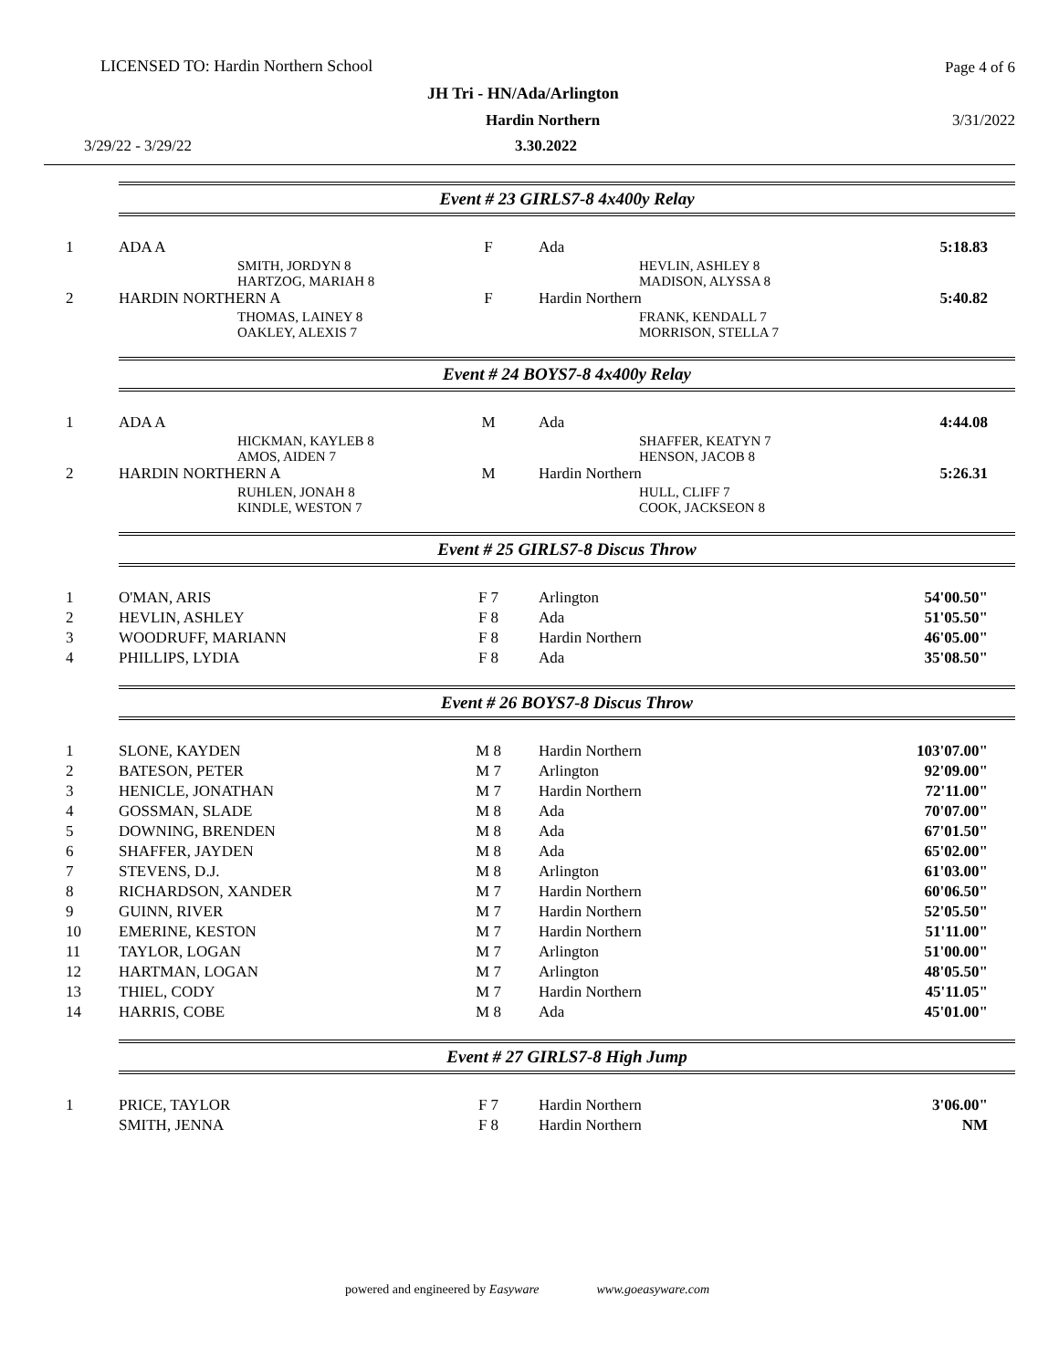LICENSED TO: Hardin Northern School
Page 4 of 6
JH Tri - HN/Ada/Arlington
Hardin Northern 3/31/2022
3/29/22 - 3/29/22 3.30.2022
Event # 23 GIRLS7-8 4x400y Relay
| 1 | ADA A | F | Ada | 5:18.83 |
| | SMITH, JORDYN 8 HARTZOG, MARIAH 8 | | HEVLIN, ASHLEY 8 MADISON, ALYSSA 8 | |
| 2 | HARDIN NORTHERN A | F | Hardin Northern | 5:40.82 |
| | THOMAS, LAINEY 8 OAKLEY, ALEXIS 7 | | FRANK, KENDALL 7 MORRISON, STELLA 7 | |
Event # 24 BOYS7-8 4x400y Relay
| 1 | ADA A | M | Ada | 4:44.08 |
| | HICKMAN, KAYLEB 8 AMOS, AIDEN 7 | | SHAFFER, KEATYN 7 HENSON, JACOB 8 | |
| 2 | HARDIN NORTHERN A | M | Hardin Northern | 5:26.31 |
| | RUHLEN, JONAH 8 KINDLE, WESTON 7 | | HULL, CLIFF 7 COOK, JACKSEON 8 | |
Event # 25 GIRLS7-8 Discus Throw
| 1 | O'MAN, ARIS | F 7 | Arlington | 54'00.50" |
| 2 | HEVLIN, ASHLEY | F 8 | Ada | 51'05.50" |
| 3 | WOODRUFF, MARIANN | F 8 | Hardin Northern | 46'05.00" |
| 4 | PHILLIPS, LYDIA | F 8 | Ada | 35'08.50" |
Event # 26 BOYS7-8 Discus Throw
| 1 | SLONE, KAYDEN | M 8 | Hardin Northern | 103'07.00" |
| 2 | BATESON, PETER | M 7 | Arlington | 92'09.00" |
| 3 | HENICLE, JONATHAN | M 7 | Hardin Northern | 72'11.00" |
| 4 | GOSSMAN, SLADE | M 8 | Ada | 70'07.00" |
| 5 | DOWNING, BRENDEN | M 8 | Ada | 67'01.50" |
| 6 | SHAFFER, JAYDEN | M 8 | Ada | 65'02.00" |
| 7 | STEVENS, D.J. | M 8 | Arlington | 61'03.00" |
| 8 | RICHARDSON, XANDER | M 7 | Hardin Northern | 60'06.50" |
| 9 | GUINN, RIVER | M 7 | Hardin Northern | 52'05.50" |
| 10 | EMERINE, KESTON | M 7 | Hardin Northern | 51'11.00" |
| 11 | TAYLOR, LOGAN | M 7 | Arlington | 51'00.00" |
| 12 | HARTMAN, LOGAN | M 7 | Arlington | 48'05.50" |
| 13 | THIEL, CODY | M 7 | Hardin Northern | 45'11.05" |
| 14 | HARRIS, COBE | M 8 | Ada | 45'01.00" |
Event # 27 GIRLS7-8 High Jump
| 1 | PRICE, TAYLOR | F 7 | Hardin Northern | 3'06.00" |
| | SMITH, JENNA | F 8 | Hardin Northern | NM |
powered and engineered by Easyware www.goeasyware.com